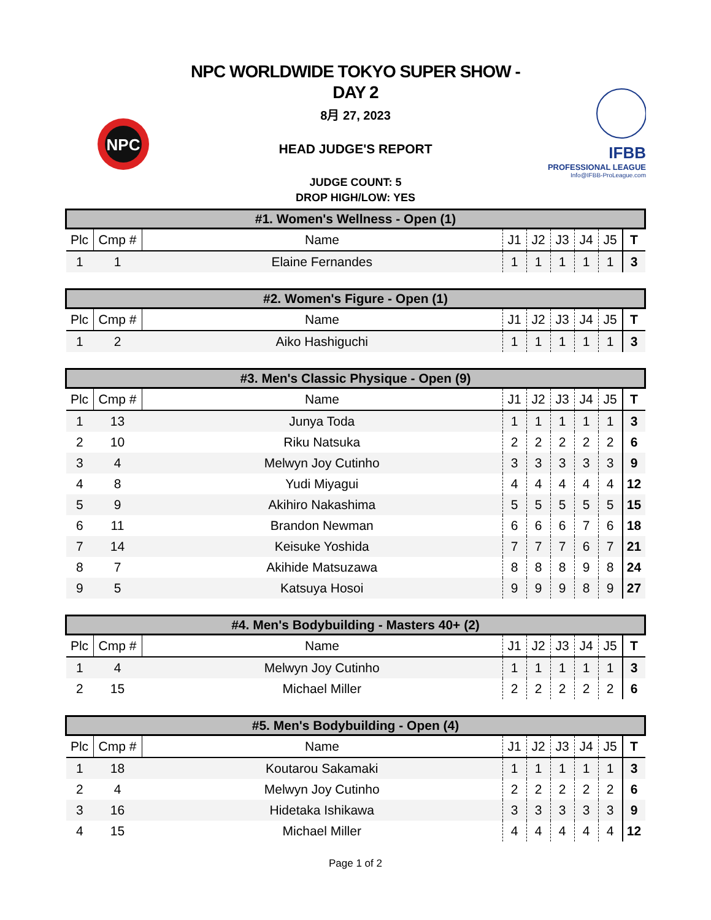NPC
NPC WORLDWIDE TOKYO SUPER SHOW -
DAY 2
8月 27, 2023
HEAD JUDGE'S REPORT
JUDGE COUNT: 5
DROP HIGH/LOW: YES
IFBB
PROFESSIONAL LEAGUE
Info@IFBB-ProLeague.com
| #1. Women's Wellness - Open (1) | | | | | | | | |
| --- | --- | --- | --- | --- | --- | --- | --- | --- |
| Plc | Cmp # | Name | J1 | J2 | J3 | J4 | J5 | T |
| 1 | 1 | Elaine Fernandes | 1 | 1 | 1 | 1 | 1 | 3 |
| #2. Women's Figure - Open (1) | | | | | | | | |
| --- | --- | --- | --- | --- | --- | --- | --- | --- |
| Plc | Cmp # | Name | J1 | J2 | J3 | J4 | J5 | T |
| 1 | 2 | Aiko Hashiguchi | 1 | 1 | 1 | 1 | 1 | 3 |
| #3. Men's Classic Physique - Open (9) | | | | | | | | |
| --- | --- | --- | --- | --- | --- | --- | --- | --- |
| Plc | Cmp # | Name | J1 | J2 | J3 | J4 | J5 | T |
| 1 | 13 | Junya Toda | 1 | 1 | 1 | 1 | 1 | 3 |
| 2 | 10 | Riku Natsuka | 2 | 2 | 2 | 2 | 2 | 6 |
| 3 | 4 | Melwyn Joy Cutinho | 3 | 3 | 3 | 3 | 3 | 9 |
| 4 | 8 | Yudi Miyagui | 4 | 4 | 4 | 4 | 4 | 12 |
| 5 | 9 | Akihiro Nakashima | 5 | 5 | 5 | 5 | 5 | 15 |
| 6 | 11 | Brandon Newman | 6 | 6 | 6 | 7 | 6 | 18 |
| 7 | 14 | Keisuke Yoshida | 7 | 7 | 7 | 6 | 7 | 21 |
| 8 | 7 | Akihide Matsuzawa | 8 | 8 | 8 | 9 | 8 | 24 |
| 9 | 5 | Katsuya Hosoi | 9 | 9 | 9 | 8 | 9 | 27 |
| #4. Men's Bodybuilding - Masters 40+ (2) | | | | | | | | |
| --- | --- | --- | --- | --- | --- | --- | --- | --- |
| Plc | Cmp # | Name | J1 | J2 | J3 | J4 | J5 | T |
| 1 | 4 | Melwyn Joy Cutinho | 1 | 1 | 1 | 1 | 1 | 3 |
| 2 | 15 | Michael Miller | 2 | 2 | 2 | 2 | 2 | 6 |
| #5. Men's Bodybuilding - Open (4) | | | | | | | | |
| --- | --- | --- | --- | --- | --- | --- | --- | --- |
| Plc | Cmp # | Name | J1 | J2 | J3 | J4 | J5 | T |
| 1 | 18 | Koutarou Sakamaki | 1 | 1 | 1 | 1 | 1 | 3 |
| 2 | 4 | Melwyn Joy Cutinho | 2 | 2 | 2 | 2 | 2 | 6 |
| 3 | 16 | Hidetaka Ishikawa | 3 | 3 | 3 | 3 | 3 | 9 |
| 4 | 15 | Michael Miller | 4 | 4 | 4 | 4 | 4 | 12 |
Page 1 of 2